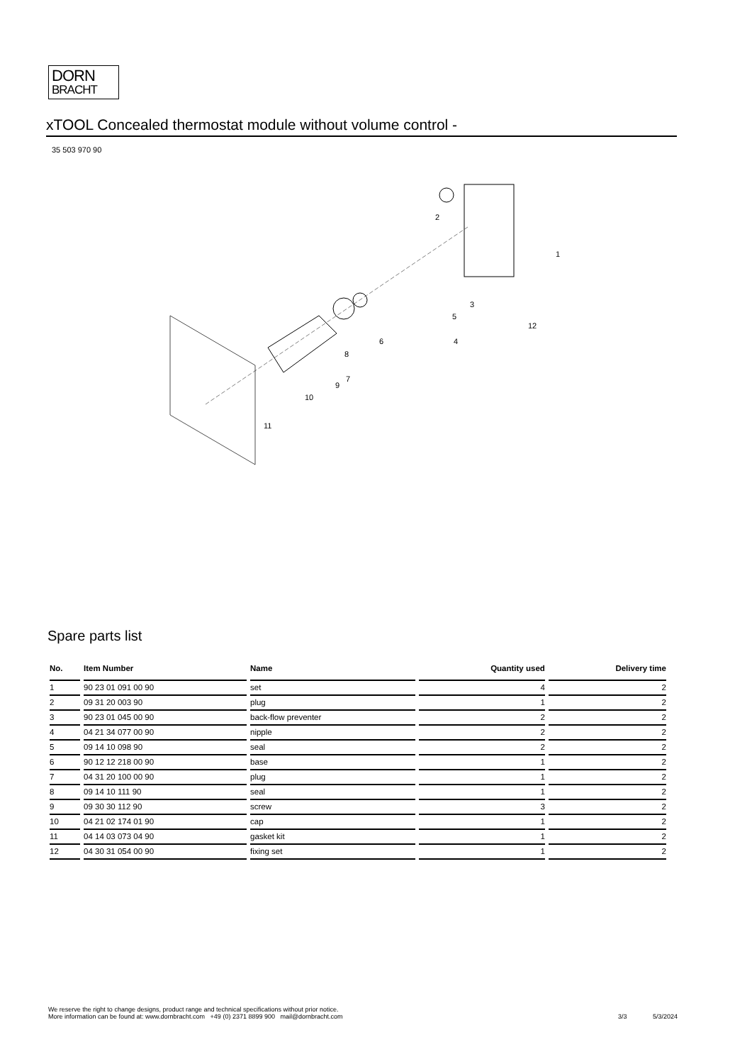DORN
BRACHT
xTOOL Concealed thermostat module without volume control -
35 503 970 90
2
1
3
5
4
6
12
8
7
9
10
11
Spare parts list
| No. | Item Number | Name | Quantity used | Delivery time |
| --- | --- | --- | --- | --- |
| 1 | 90 23 01 091 00 90 | set | 4 | 2 |
| 2 | 09 31 20 003 90 | plug | 1 | 2 |
| 3 | 90 23 01 045 00 90 | back-flow preventer | 2 | 2 |
| 4 | 04 21 34 077 00 90 | nipple | 2 | 2 |
| 5 | 09 14 10 098 90 | seal | 2 | 2 |
| 6 | 90 12 12 218 00 90 | base | 1 | 2 |
| 7 | 04 31 20 100 00 90 | plug | 1 | 2 |
| 8 | 09 14 10 111 90 | seal | 1 | 2 |
| 9 | 09 30 30 112 90 | screw | 3 | 2 |
| 10 | 04 21 02 174 01 90 | cap | 1 | 2 |
| 11 | 04 14 03 073 04 90 | gasket kit | 1 | 2 |
| 12 | 04 30 31 054 00 90 | fixing set | 1 | 2 |
We reserve the right to change designs, product range and technical specifications without prior notice.
More information can be found at: www.dornbracht.com +49 (0) 2371 8899 900 mail@dornbracht.com
3/3 5/3/2024